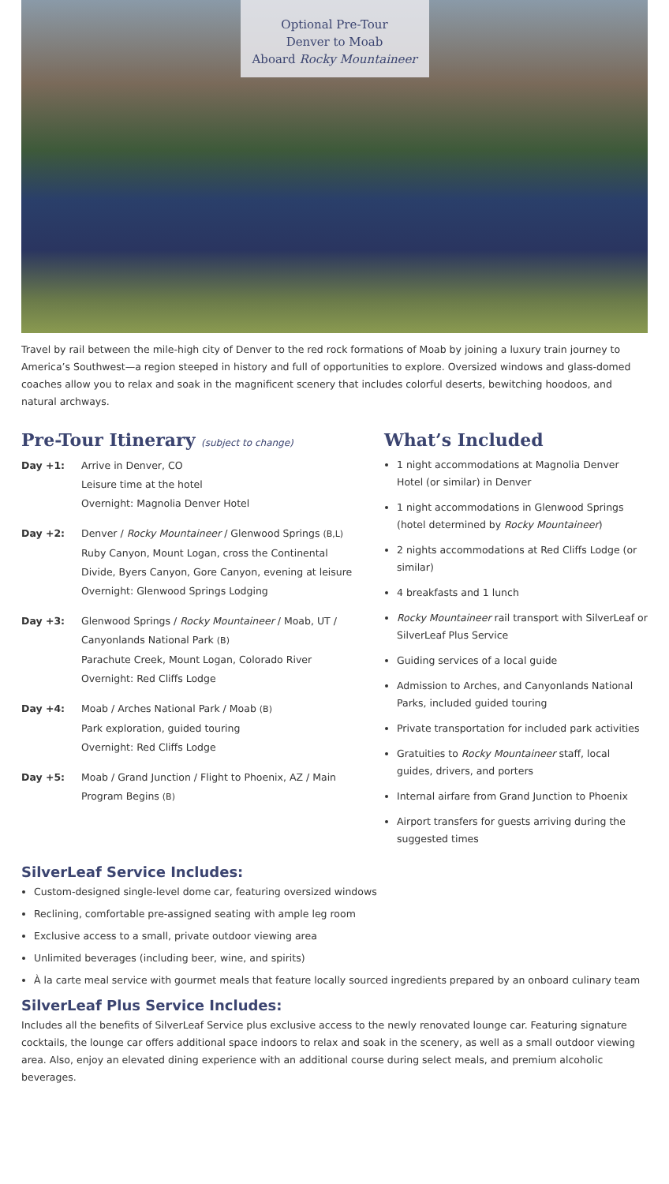Optional Pre-Tour
Denver to Moab
Aboard Rocky Mountaineer
Travel by rail between the mile-high city of Denver to the red rock formations of Moab by joining a luxury train journey to America’s Southwest—a region steeped in history and full of opportunities to explore. Oversized windows and glass-domed coaches allow you to relax and soak in the magnificent scenery that includes colorful deserts, bewitching hoodoos, and natural archways.
Pre-Tour Itinerary (subject to change)
Day +1: Arrive in Denver, CO
Leisure time at the hotel
Overnight: Magnolia Denver Hotel
Day +2: Denver / Rocky Mountaineer / Glenwood Springs (B,L)
Ruby Canyon, Mount Logan, cross the Continental Divide, Byers Canyon, Gore Canyon, evening at leisure
Overnight: Glenwood Springs Lodging
Day +3: Glenwood Springs / Rocky Mountaineer / Moab, UT / Canyonlands National Park (B)
Parachute Creek, Mount Logan, Colorado River
Overnight: Red Cliffs Lodge
Day +4: Moab / Arches National Park / Moab (B)
Park exploration, guided touring
Overnight: Red Cliffs Lodge
Day +5: Moab / Grand Junction / Flight to Phoenix, AZ / Main Program Begins (B)
What’s Included
1 night accommodations at Magnolia Denver Hotel (or similar) in Denver
1 night accommodations in Glenwood Springs (hotel determined by Rocky Mountaineer)
2 nights accommodations at Red Cliffs Lodge (or similar)
4 breakfasts and 1 lunch
Rocky Mountaineer rail transport with SilverLeaf or SilverLeaf Plus Service
Guiding services of a local guide
Admission to Arches, and Canyonlands National Parks, included guided touring
Private transportation for included park activities
Gratuities to Rocky Mountaineer staff, local guides, drivers, and porters
Internal airfare from Grand Junction to Phoenix
Airport transfers for guests arriving during the suggested times
SilverLeaf Service Includes:
Custom-designed single-level dome car, featuring oversized windows
Reclining, comfortable pre-assigned seating with ample leg room
Exclusive access to a small, private outdoor viewing area
Unlimited beverages (including beer, wine, and spirits)
À la carte meal service with gourmet meals that feature locally sourced ingredients prepared by an onboard culinary team
SilverLeaf Plus Service Includes:
Includes all the benefits of SilverLeaf Service plus exclusive access to the newly renovated lounge car. Featuring signature cocktails, the lounge car offers additional space indoors to relax and soak in the scenery, as well as a small outdoor viewing area. Also, enjoy an elevated dining experience with an additional course during select meals, and premium alcoholic beverages.